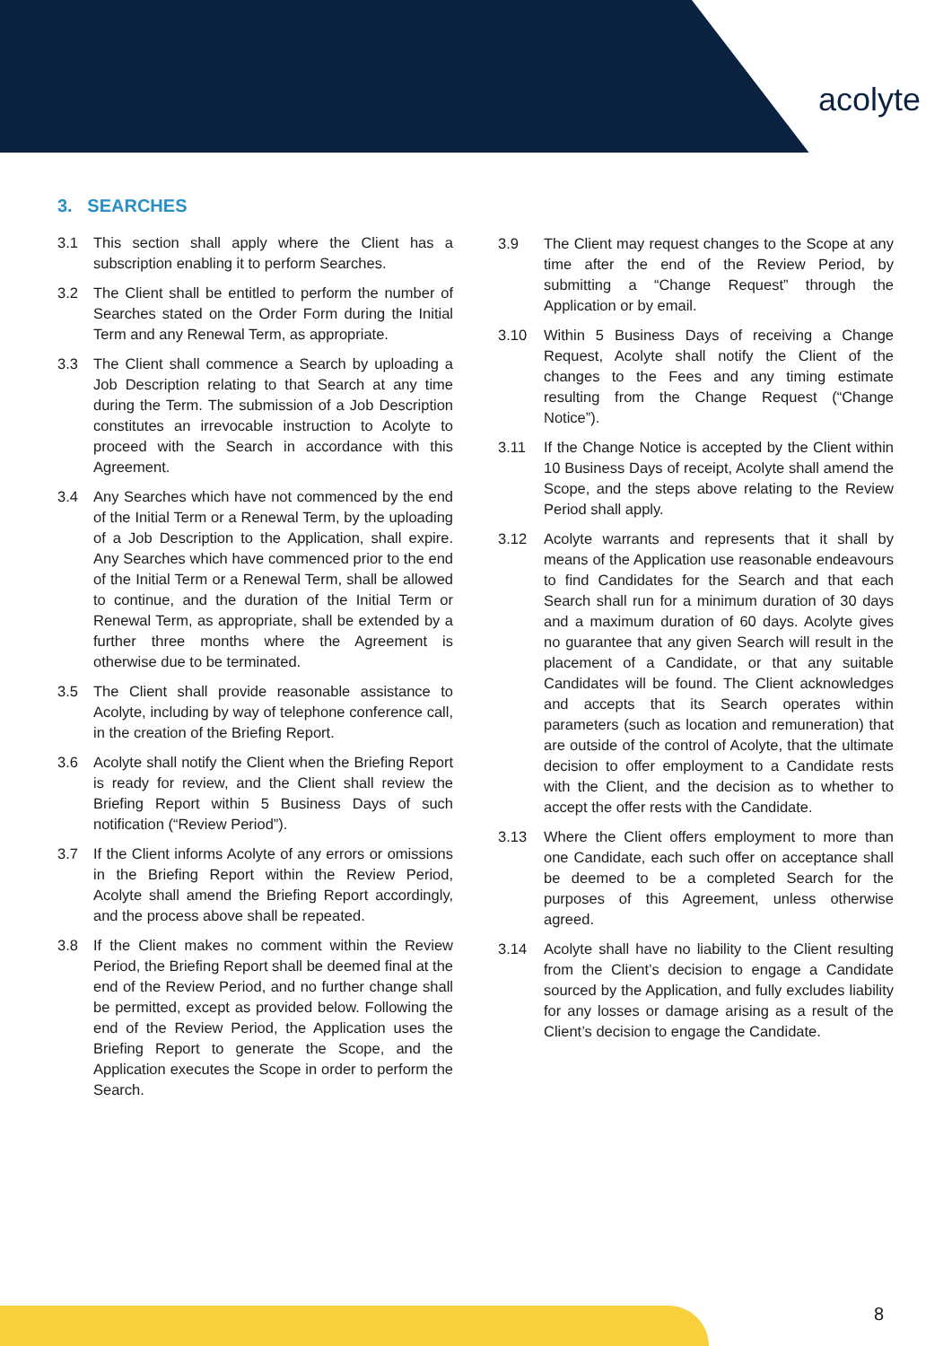acolyte
3. SEARCHES
3.1 This section shall apply where the Client has a subscription enabling it to perform Searches.
3.2 The Client shall be entitled to perform the number of Searches stated on the Order Form during the Initial Term and any Renewal Term, as appropriate.
3.3 The Client shall commence a Search by uploading a Job Description relating to that Search at any time during the Term. The submission of a Job Description constitutes an irrevocable instruction to Acolyte to proceed with the Search in accordance with this Agreement.
3.4 Any Searches which have not commenced by the end of the Initial Term or a Renewal Term, by the uploading of a Job Description to the Application, shall expire. Any Searches which have commenced prior to the end of the Initial Term or a Renewal Term, shall be allowed to continue, and the duration of the Initial Term or Renewal Term, as appropriate, shall be extended by a further three months where the Agreement is otherwise due to be terminated.
3.5 The Client shall provide reasonable assistance to Acolyte, including by way of telephone conference call, in the creation of the Briefing Report.
3.6 Acolyte shall notify the Client when the Briefing Report is ready for review, and the Client shall review the Briefing Report within 5 Business Days of such notification (“Review Period”).
3.7 If the Client informs Acolyte of any errors or omissions in the Briefing Report within the Review Period, Acolyte shall amend the Briefing Report accordingly, and the process above shall be repeated.
3.8 If the Client makes no comment within the Review Period, the Briefing Report shall be deemed final at the end of the Review Period, and no further change shall be permitted, except as provided below. Following the end of the Review Period, the Application uses the Briefing Report to generate the Scope, and the Application executes the Scope in order to perform the Search.
3.9 The Client may request changes to the Scope at any time after the end of the Review Period, by submitting a “Change Request” through the Application or by email.
3.10 Within 5 Business Days of receiving a Change Request, Acolyte shall notify the Client of the changes to the Fees and any timing estimate resulting from the Change Request (“Change Notice”).
3.11 If the Change Notice is accepted by the Client within 10 Business Days of receipt, Acolyte shall amend the Scope, and the steps above relating to the Review Period shall apply.
3.12 Acolyte warrants and represents that it shall by means of the Application use reasonable endeavours to find Candidates for the Search and that each Search shall run for a minimum duration of 30 days and a maximum duration of 60 days. Acolyte gives no guarantee that any given Search will result in the placement of a Candidate, or that any suitable Candidates will be found. The Client acknowledges and accepts that its Search operates within parameters (such as location and remuneration) that are outside of the control of Acolyte, that the ultimate decision to offer employment to a Candidate rests with the Client, and the decision as to whether to accept the offer rests with the Candidate.
3.13 Where the Client offers employment to more than one Candidate, each such offer on acceptance shall be deemed to be a completed Search for the purposes of this Agreement, unless otherwise agreed.
3.14 Acolyte shall have no liability to the Client resulting from the Client’s decision to engage a Candidate sourced by the Application, and fully excludes liability for any losses or damage arising as a result of the Client’s decision to engage the Candidate.
8